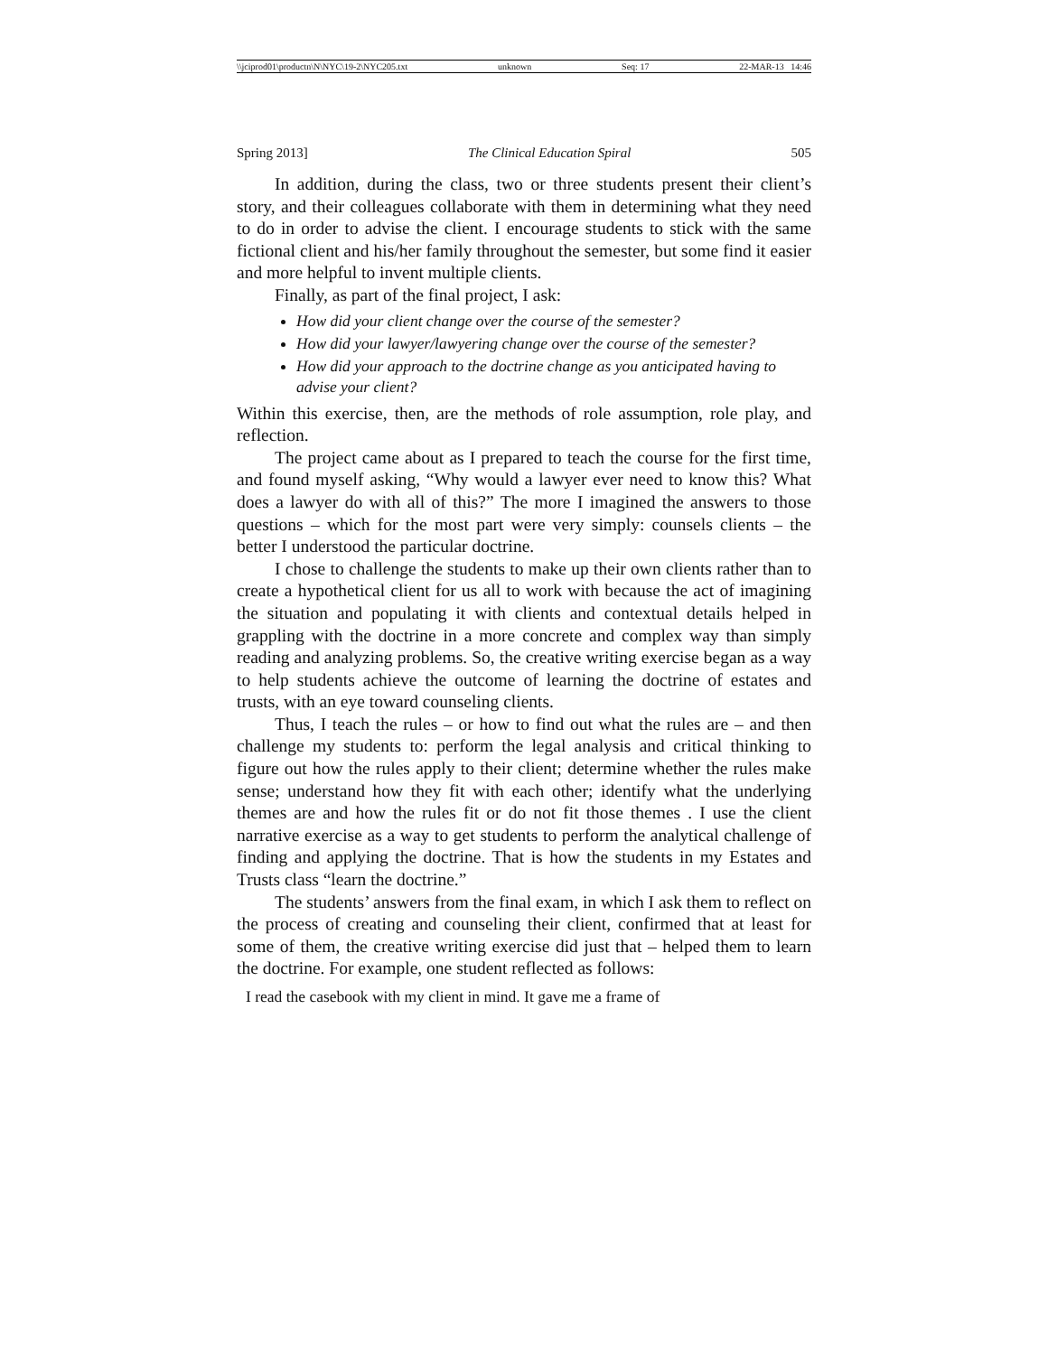\\jciprod01\productn\N\NYC\19-2\NYC205.txt unknown Seq: 17 22-MAR-13 14:46
Spring 2013] The Clinical Education Spiral 505
In addition, during the class, two or three students present their client’s story, and their colleagues collaborate with them in determining what they need to do in order to advise the client. I encourage students to stick with the same fictional client and his/her family throughout the semester, but some find it easier and more helpful to invent multiple clients.
Finally, as part of the final project, I ask:
How did your client change over the course of the semester?
How did your lawyer/lawyering change over the course of the semester?
How did your approach to the doctrine change as you anticipated having to advise your client?
Within this exercise, then, are the methods of role assumption, role play, and reflection.
The project came about as I prepared to teach the course for the first time, and found myself asking, “Why would a lawyer ever need to know this? What does a lawyer do with all of this?” The more I imagined the answers to those questions – which for the most part were very simply: counsels clients – the better I understood the particular doctrine.
I chose to challenge the students to make up their own clients rather than to create a hypothetical client for us all to work with because the act of imagining the situation and populating it with clients and contextual details helped in grappling with the doctrine in a more concrete and complex way than simply reading and analyzing problems. So, the creative writing exercise began as a way to help students achieve the outcome of learning the doctrine of estates and trusts, with an eye toward counseling clients.
Thus, I teach the rules – or how to find out what the rules are – and then challenge my students to: perform the legal analysis and critical thinking to figure out how the rules apply to their client; determine whether the rules make sense; understand how they fit with each other; identify what the underlying themes are and how the rules fit or do not fit those themes . I use the client narrative exercise as a way to get students to perform the analytical challenge of finding and applying the doctrine. That is how the students in my Estates and Trusts class “learn the doctrine.”
The students’ answers from the final exam, in which I ask them to reflect on the process of creating and counseling their client, confirmed that at least for some of them, the creative writing exercise did just that – helped them to learn the doctrine. For example, one student reflected as follows:
I read the casebook with my client in mind. It gave me a frame of